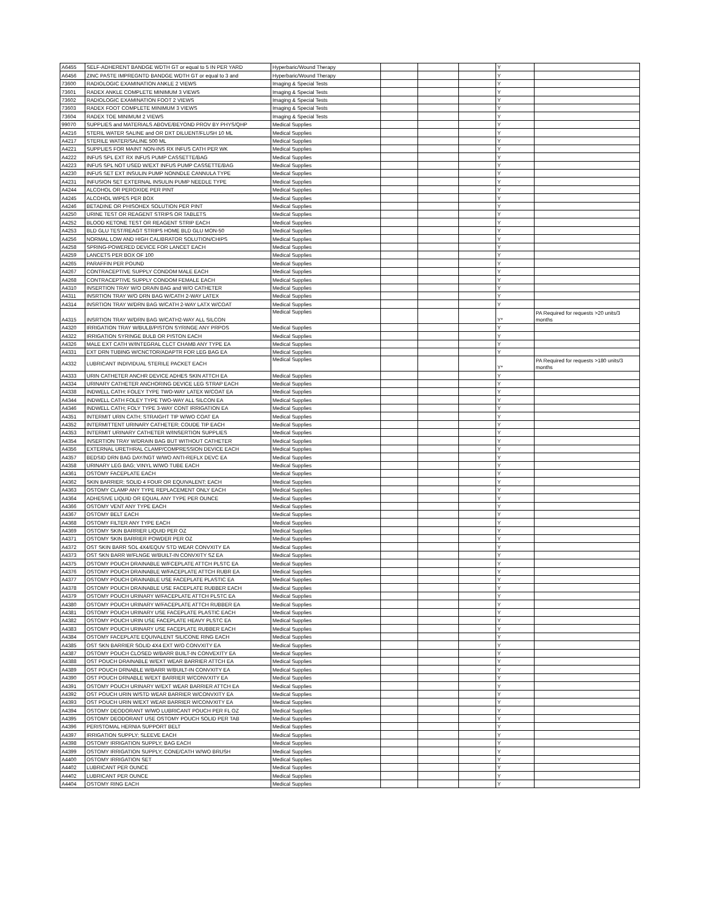| A6455 | SELF-ADHERENT BANDGE WDTH GT or equal to 5 IN PER YARD | Hyperbaric/Wound Therapy | | | | Y | |
| A6456 | ZINC PASTE IMPREGNTD BANDGE WDTH GT or equal to 3 and | Hyperbaric/Wound Therapy | | | | Y | |
| 73600 | RADIOLOGIC EXAMINATION ANKLE 2 VIEWS | Imaging & Special Tests | | | | Y | |
| 73601 | RADEX ANKLE COMPLETE MINIMUM 3 VIEWS | Imaging & Special Tests | | | | Y | |
| 73602 | RADIOLOGIC EXAMINATION FOOT 2 VIEWS | Imaging & Special Tests | | | | Y | |
| 73603 | RADEX FOOT COMPLETE MINIMUM 3 VIEWS | Imaging & Special Tests | | | | Y | |
| 73604 | RADEX TOE MINIMUM 2 VIEWS | Imaging & Special Tests | | | | Y | |
| 99070 | SUPPLIES and MATERIALS ABOVE/BEYOND PROV BY PHYS/QHP | Medical Supplies | | | | Y | |
| A4216 | STERIL WATER SALINE and OR DXT DILUENT/FLUSH 10 ML | Medical Supplies | | | | Y | |
| A4217 | STERILE WATER/SALINE 500 ML | Medical Supplies | | | | Y | |
| A4221 | SUPPLIES FOR MAINT NON-INS RX INFUS CATH PER WK | Medical Supplies | | | | Y | |
| A4222 | INFUS SPL EXT RX INFUS PUMP CASSETTE/BAG | Medical Supplies | | | | Y | |
| A4223 | INFUS SPL NOT USED W/EXT INFUS PUMP CASSETTE/BAG | Medical Supplies | | | | Y | |
| A4230 | INFUS SET EXT INSULIN PUMP NONNDLE CANNULA TYPE | Medical Supplies | | | | Y | |
| A4231 | INFUSION SET EXTERNAL INSULIN PUMP NEEDLE TYPE | Medical Supplies | | | | Y | |
| A4244 | ALCOHOL OR PEROXIDE PER PINT | Medical Supplies | | | | Y | |
| A4245 | ALCOHOL WIPES PER BOX | Medical Supplies | | | | Y | |
| A4246 | BETADINE OR PHISOHEX SOLUTION PER PINT | Medical Supplies | | | | Y | |
| A4250 | URINE TEST OR REAGENT STRIPS OR TABLETS | Medical Supplies | | | | Y | |
| A4252 | BLOOD KETONE TEST OR REAGENT STRIP EACH | Medical Supplies | | | | Y | |
| A4253 | BLD GLU TEST/REAGT STRIPS HOME BLD GLU MON-50 | Medical Supplies | | | | Y | |
| A4256 | NORMAL LOW AND HIGH CALIBRATOR SOLUTION/CHIPS | Medical Supplies | | | | Y | |
| A4258 | SPRING-POWERED DEVICE FOR LANCET EACH | Medical Supplies | | | | Y | |
| A4259 | LANCETS PER BOX OF 100 | Medical Supplies | | | | Y | |
| A4265 | PARAFFIN PER POUND | Medical Supplies | | | | Y | |
| A4267 | CONTRACEPTIVE SUPPLY CONDOM MALE EACH | Medical Supplies | | | | Y | |
| A4268 | CONTRACEPTIVE SUPPLY CONDOM FEMALE EACH | Medical Supplies | | | | Y | |
| A4310 | INSERTION TRAY W/O DRAIN BAG and W/O CATHETER | Medical Supplies | | | | Y | |
| A4311 | INSRTION TRAY W/O DRN BAG W/CATH 2-WAY LATEX | Medical Supplies | | | | Y | |
| A4314 | INSRTION TRAY W/DRN BAG W/CATH 2-WAY LATX W/COAT | Medical Supplies | | | | Y | |
| A4315 | INSRTION TRAY W/DRN BAG W/CATH2-WAY ALL SILCON | Medical Supplies | | | | Y* | PA Required for requests >20 units/3 months |
| A4320 | IRRIGATION TRAY W/BULB/PISTON SYRINGE ANY PRPOS | Medical Supplies | | | | Y | |
| A4322 | IRRIGATION SYRINGE BULB OR PISTON EACH | Medical Supplies | | | | Y | |
| A4326 | MALE EXT CATH W/INTEGRAL CLCT CHAMB ANY TYPE EA | Medical Supplies | | | | Y | |
| A4331 | EXT DRN TUBING W/CNCTOR/ADAPTR FOR LEG BAG EA | Medical Supplies | | | | Y | |
| A4332 | LUBRICANT INDIVIDUAL STERILE PACKET EACH | Medical Supplies | | | | Y* | PA Required for requests >180 units/3 months |
| A4333 | URIN CATHETER ANCHR DEVICE ADHES SKIN ATTCH EA | Medical Supplies | | | | Y | |
| A4334 | URINARY CATHETER ANCHORING DEVICE LEG STRAP EACH | Medical Supplies | | | | Y | |
| A4338 | INDWELL CATH; FOLEY TYPE TWO-WAY LATEX W/COAT EA | Medical Supplies | | | | Y | |
| A4344 | INDWELL CATH FOLEY TYPE TWO-WAY ALL SILCON EA | Medical Supplies | | | | Y | |
| A4346 | INDWELL CATH; FOLY TYPE 3-WAY CONT IRRIGATION EA | Medical Supplies | | | | Y | |
| A4351 | INTERMIT URIN CATH; STRAIGHT TIP W/WO COAT EA | Medical Supplies | | | | Y | |
| A4352 | INTERMITTENT URINARY CATHETER; COUDE TIP EACH | Medical Supplies | | | | Y | |
| A4353 | INTERMIT URINARY CATHETER W/INSERTION SUPPLIES | Medical Supplies | | | | Y | |
| A4354 | INSERTION TRAY W/DRAIN BAG BUT WITHOUT CATHETER | Medical Supplies | | | | Y | |
| A4356 | EXTERNAL URETHRAL CLAMP/COMPRESSION DEVICE EACH | Medical Supplies | | | | Y | |
| A4357 | BEDSID DRN BAG DAY/NGT W/WO ANTI-REFLX DEVC EA | Medical Supplies | | | | Y | |
| A4358 | URINARY LEG BAG; VINYL W/WO TUBE EACH | Medical Supplies | | | | Y | |
| A4361 | OSTOMY FACEPLATE EACH | Medical Supplies | | | | Y | |
| A4362 | SKIN BARRIER; SOLID 4 FOUR OR EQUIVALENT; EACH | Medical Supplies | | | | Y | |
| A4363 | OSTOMY CLAMP ANY TYPE REPLACEMENT ONLY EACH | Medical Supplies | | | | Y | |
| A4364 | ADHESIVE LIQUID OR EQUAL ANY TYPE PER OUNCE | Medical Supplies | | | | Y | |
| A4366 | OSTOMY VENT ANY TYPE EACH | Medical Supplies | | | | Y | |
| A4367 | OSTOMY BELT EACH | Medical Supplies | | | | Y | |
| A4368 | OSTOMY FILTER ANY TYPE EACH | Medical Supplies | | | | Y | |
| A4369 | OSTOMY SKIN BARRIER LIQUID PER OZ | Medical Supplies | | | | Y | |
| A4371 | OSTOMY SKIN BARRIER POWDER PER OZ | Medical Supplies | | | | Y | |
| A4372 | OST SKIN BARR SOL 4X4/EQUV STD WEAR CONVXITY EA | Medical Supplies | | | | Y | |
| A4373 | OST SKN BARR W/FLNGE W/BUILT-IN CONVXITY SZ EA | Medical Supplies | | | | Y | |
| A4375 | OSTOMY POUCH DRAINABLE W/FCEPLATE ATTCH PLSTC EA | Medical Supplies | | | | Y | |
| A4376 | OSTOMY POUCH DRAINABLE W/FACEPLATE ATTCH RUBR EA | Medical Supplies | | | | Y | |
| A4377 | OSTOMY POUCH DRAINABLE USE FACEPLATE PLASTIC EA | Medical Supplies | | | | Y | |
| A4378 | OSTOMY POUCH DRAINABLE USE FACEPLATE RUBBER EACH | Medical Supplies | | | | Y | |
| A4379 | OSTOMY POUCH URINARY W/FACEPLATE ATTCH PLSTC EA | Medical Supplies | | | | Y | |
| A4380 | OSTOMY POUCH URINARY W/FACEPLATE ATTCH RUBBER EA | Medical Supplies | | | | Y | |
| A4381 | OSTOMY POUCH URINARY USE FACEPLATE PLASTIC EACH | Medical Supplies | | | | Y | |
| A4382 | OSTOMY POUCH URIN USE FACEPLATE HEAVY PLSTC EA | Medical Supplies | | | | Y | |
| A4383 | OSTOMY POUCH URINARY USE FACEPLATE RUBBER EACH | Medical Supplies | | | | Y | |
| A4384 | OSTOMY FACEPLATE EQUIVALENT SILICONE RING EACH | Medical Supplies | | | | Y | |
| A4385 | OST SKN BARRIER SOLID 4X4 EXT W/O CONVXITY EA | Medical Supplies | | | | Y | |
| A4387 | OSTOMY POUCH CLOSED W/BARR BUILT-IN CONVEXITY EA | Medical Supplies | | | | Y | |
| A4388 | OST POUCH DRAINABLE W/EXT WEAR BARRIER ATTCH EA | Medical Supplies | | | | Y | |
| A4389 | OST POUCH DRNABLE W/BARR W/BUILT-IN CONVXITY EA | Medical Supplies | | | | Y | |
| A4390 | OST POUCH DRNABLE W/EXT BARRIER W/CONVXITY EA | Medical Supplies | | | | Y | |
| A4391 | OSTOMY POUCH URINARY W/EXT WEAR BARRIER ATTCH EA | Medical Supplies | | | | Y | |
| A4392 | OST POUCH URIN W/STD WEAR BARRIER W/CONVXITY EA | Medical Supplies | | | | Y | |
| A4393 | OST POUCH URIN W/EXT WEAR BARRIER W/CONVXITY EA | Medical Supplies | | | | Y | |
| A4394 | OSTOMY DEODORANT W/WO LUBRICANT POUCH PER FL OZ | Medical Supplies | | | | Y | |
| A4395 | OSTOMY DEODORANT USE OSTOMY POUCH SOLID PER TAB | Medical Supplies | | | | Y | |
| A4396 | PERISTOMAL HERNIA SUPPORT BELT | Medical Supplies | | | | Y | |
| A4397 | IRRIGATION SUPPLY; SLEEVE EACH | Medical Supplies | | | | Y | |
| A4398 | OSTOMY IRRIGATION SUPPLY; BAG EACH | Medical Supplies | | | | Y | |
| A4399 | OSTOMY IRRIGATION SUPPLY; CONE/CATH W/WO BRUSH | Medical Supplies | | | | Y | |
| A4400 | OSTOMY IRRIGATION SET | Medical Supplies | | | | Y | |
| A4402 | LUBRICANT PER OUNCE | Medical Supplies | | | | Y | |
| A4402 | LUBRICANT PER OUNCE | Medical Supplies | | | | Y | |
| A4404 | OSTOMY RING EACH | Medical Supplies | | | | Y | |